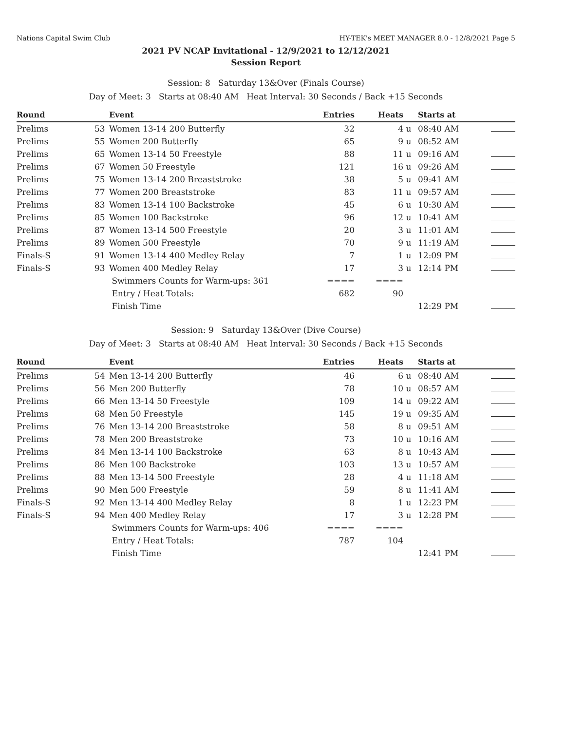Nations Capital Swim Club HY-TEK's MEET MANAGER 8.0 - 12/8/2021 Page 5
2021 PV NCAP Invitational - 12/9/2021 to 12/12/2021
Session Report
Session: 8 Saturday 13&Over (Finals Course)
Day of Meet: 3 Starts at 08:40 AM Heat Interval: 30 Seconds / Back +15 Seconds
| Round | | Event | Entries | Heats | | Starts at | |
| --- | --- | --- | --- | --- | --- | --- | --- |
| Prelims | 53 | Women 13-14 200 Butterfly | 32 | 4 | u | 08:40 AM | |
| Prelims | 55 | Women 200 Butterfly | 65 | 9 | u | 08:52 AM | |
| Prelims | 65 | Women 13-14 50 Freestyle | 88 | 11 | u | 09:16 AM | |
| Prelims | 67 | Women 50 Freestyle | 121 | 16 | u | 09:26 AM | |
| Prelims | 75 | Women 13-14 200 Breaststroke | 38 | 5 | u | 09:41 AM | |
| Prelims | 77 | Women 200 Breaststroke | 83 | 11 | u | 09:57 AM | |
| Prelims | 83 | Women 13-14 100 Backstroke | 45 | 6 | u | 10:30 AM | |
| Prelims | 85 | Women 100 Backstroke | 96 | 12 | u | 10:41 AM | |
| Prelims | 87 | Women 13-14 500 Freestyle | 20 | 3 | u | 11:01 AM | |
| Prelims | 89 | Women 500 Freestyle | 70 | 9 | u | 11:19 AM | |
| Finals-S | 91 | Women 13-14 400 Medley Relay | 7 | 1 | u | 12:09 PM | |
| Finals-S | 93 | Women 400 Medley Relay | 17 | 3 | u | 12:14 PM | |
| | | Swimmers Counts for Warm-ups: 361 | ==== | ==== | | | |
| | | Entry / Heat Totals: | 682 | 90 | | | |
| | | Finish Time | | | | 12:29 PM | |
Session: 9 Saturday 13&Over (Dive Course)
Day of Meet: 3 Starts at 08:40 AM Heat Interval: 30 Seconds / Back +15 Seconds
| Round | | Event | Entries | Heats | | Starts at | |
| --- | --- | --- | --- | --- | --- | --- | --- |
| Prelims | 54 | Men 13-14 200 Butterfly | 46 | 6 | u | 08:40 AM | |
| Prelims | 56 | Men 200 Butterfly | 78 | 10 | u | 08:57 AM | |
| Prelims | 66 | Men 13-14 50 Freestyle | 109 | 14 | u | 09:22 AM | |
| Prelims | 68 | Men 50 Freestyle | 145 | 19 | u | 09:35 AM | |
| Prelims | 76 | Men 13-14 200 Breaststroke | 58 | 8 | u | 09:51 AM | |
| Prelims | 78 | Men 200 Breaststroke | 73 | 10 | u | 10:16 AM | |
| Prelims | 84 | Men 13-14 100 Backstroke | 63 | 8 | u | 10:43 AM | |
| Prelims | 86 | Men 100 Backstroke | 103 | 13 | u | 10:57 AM | |
| Prelims | 88 | Men 13-14 500 Freestyle | 28 | 4 | u | 11:18 AM | |
| Prelims | 90 | Men 500 Freestyle | 59 | 8 | u | 11:41 AM | |
| Finals-S | 92 | Men 13-14 400 Medley Relay | 8 | 1 | u | 12:23 PM | |
| Finals-S | 94 | Men 400 Medley Relay | 17 | 3 | u | 12:28 PM | |
| | | Swimmers Counts for Warm-ups: 406 | ==== | ==== | | | |
| | | Entry / Heat Totals: | 787 | 104 | | | |
| | | Finish Time | | | | 12:41 PM | |